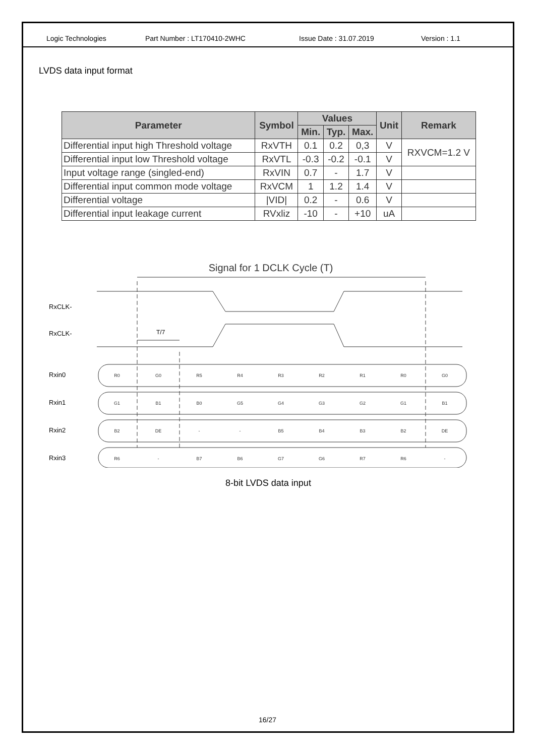Logic Technologies Part Number : LT170410-2WHC Issue Date : 31.07.2019 Version : 1.1
LVDS data input format
| Parameter | Symbol | Values | | | Unit | Remark |
| --- | --- | --- | --- | --- | --- | --- |
| | | Min. | Typ. | Max. | | |
| Differential input high Threshold voltage | RxVTH | 0.1 | 0.2 | 0,3 | V | RXVCM=1.2 V |
| Differential input low Threshold voltage | RxVTL | -0.3 | -0.2 | -0.1 | V | |
| Input voltage range (singled-end) | RxVIN | 0.7 | - | 1.7 | V | |
| Differential input common mode voltage | RxVCM | 1 | 1.2 | 1.4 | V | |
| Differential voltage | /VID/ | 0.2 | - | 0.6 | V | |
| Differential input leakage current | RVxliz | -10 | - | +10 | uA | |
Signal for 1 DCLK Cycle (T)
RxCLK-
RxCLK-
T/7
Rxin0
Rxin1
Rxin2
Rxin3
R0
G0
R5
R4
R3
R2
R1
R0
G0
G1
B1
B0
G5
G4
G3
G2
G1
B1
B2
DE
-
-
B5
B4
B3
B2
DE
R6
-
B7
B6
G7
G6
R7
R6
-
8-bit LVDS data input
16/27